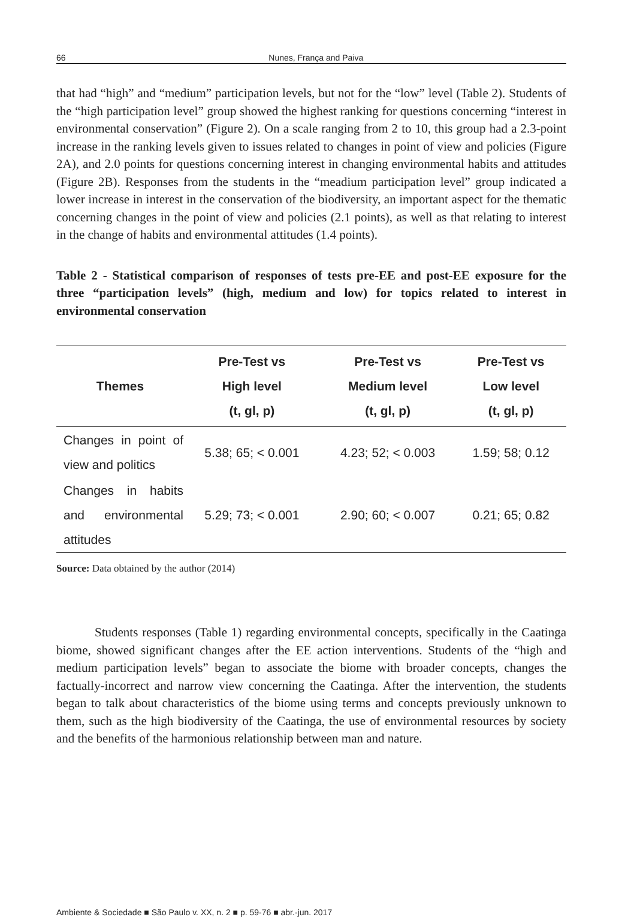66 Nunes, França and Paiva
that had “high” and “medium” participation levels, but not for the “low” level (Table 2). Students of the “high participation level” group showed the highest ranking for questions concerning “interest in environmental conservation” (Figure 2). On a scale ranging from 2 to 10, this group had a 2.3-point increase in the ranking levels given to issues related to changes in point of view and policies (Figure 2A), and 2.0 points for questions concerning interest in changing environmental habits and attitudes (Figure 2B). Responses from the students in the “meadium participation level” group indicated a lower increase in interest in the conservation of the biodiversity, an important aspect for the thematic concerning changes in the point of view and policies (2.1 points), as well as that relating to interest in the change of habits and environmental attitudes (1.4 points).
Table 2 - Statistical comparison of responses of tests pre-EE and post-EE exposure for the three “participation levels” (high, medium and low) for topics related to interest in environmental conservation
| Themes | Pre-Test vs High level (t, gl, p) | Pre-Test vs Medium level (t, gl, p) | Pre-Test vs Low level (t, gl, p) |
| --- | --- | --- | --- |
| Changes in point of view and politics | 5.38; 65; < 0.001 | 4.23; 52; < 0.003 | 1.59; 58; 0.12 |
| Changes in habits and environmental attitudes | 5.29; 73; < 0.001 | 2.90; 60; < 0.007 | 0.21; 65; 0.82 |
Source: Data obtained by the author (2014)
Students responses (Table 1) regarding environmental concepts, specifically in the Caatinga biome, showed significant changes after the EE action interventions. Students of the “high and medium participation levels” began to associate the biome with broader concepts, changes the factually-incorrect and narrow view concerning the Caatinga. After the intervention, the students began to talk about characteristics of the biome using terms and concepts previously unknown to them, such as the high biodiversity of the Caatinga, the use of environmental resources by society and the benefits of the harmonious relationship between man and nature.
Ambiente & Sociedade ■ São Paulo v. XX, n. 2 ■ p. 59-76 ■ abr.-jun. 2017